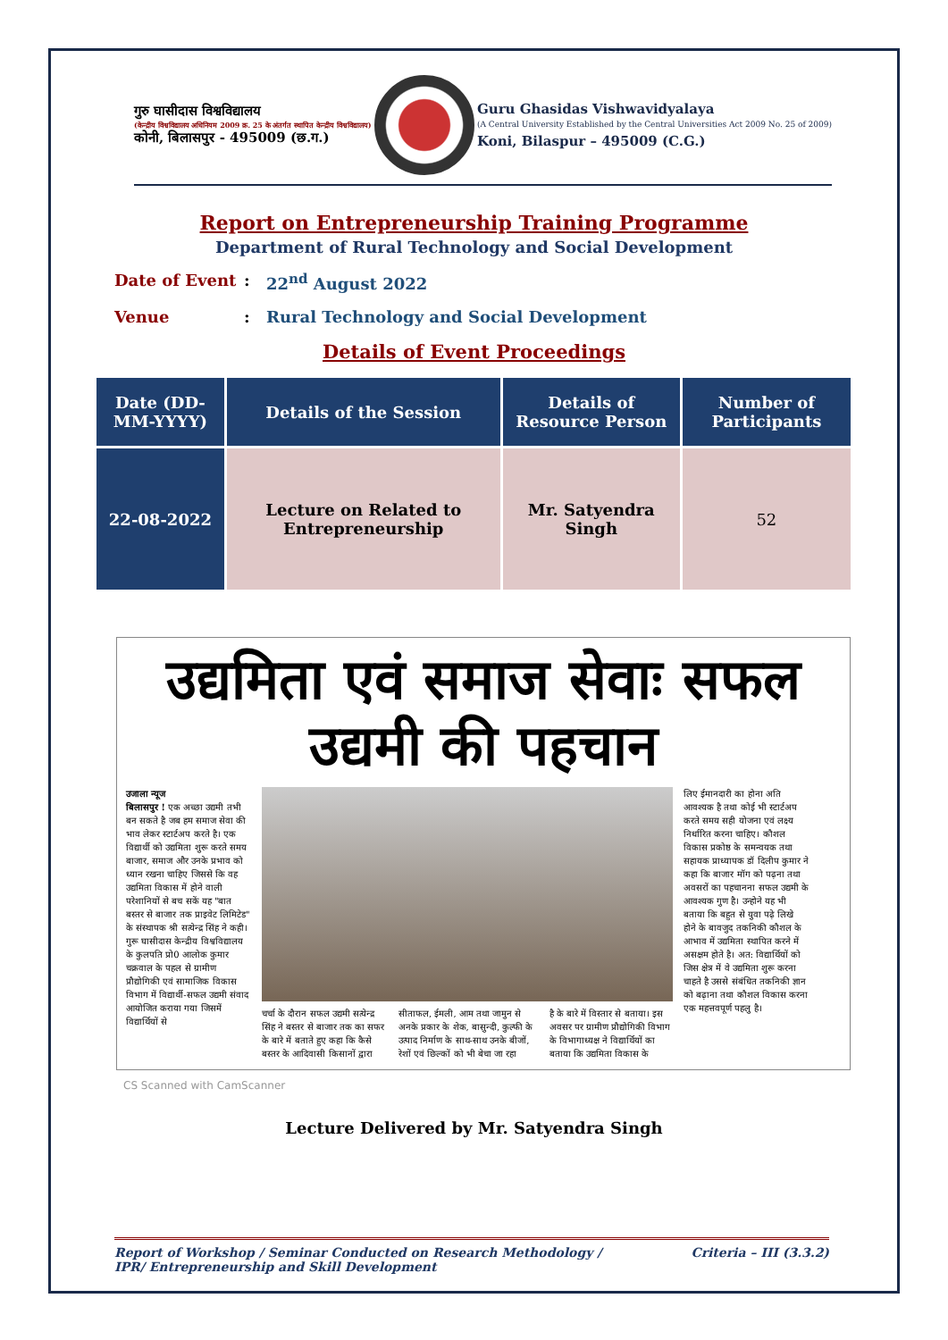गुरु घासीदास विश्वविद्यालय
(केन्द्रीय विश्वविद्यालय अधिनियम 2009 क्र. 25 के अंतर्गत स्थापित केन्द्रीय विश्वविद्यालय)
कोनी, बिलासपुर - 495009 (छ.ग.)
Guru Ghasidas Vishwavidyalaya
(A Central University Established by the Central Universities Act 2009 No. 25 of 2009)
Koni, Bilaspur – 495009 (C.G.)
Report on Entrepreneurship Training Programme
Department of Rural Technology and Social Development
Date of Event: 22<sup>nd</sup> August 2022
Venue: Rural Technology and Social Development
Details of Event Proceedings
| Date (DD-MM-YYYY) | Details of the Session | Details of Resource Person | Number of Participants |
| --- | --- | --- | --- |
| 22-08-2022 | Lecture on Related to Entrepreneurship | Mr. Satyendra Singh | 52 |
उद्यमिता एवं समाज सेवाः सफल उद्यमी की पहचान
उजाला न्यूज
बिलासपुर ! एक अच्छा उद्यमी तभी बन सकते है जब हम समाज सेवा की भाव लेकर स्टार्टअप करते है। एक विद्यार्थी को उद्यमिता शुरू करते समय बाजार, समाज और उनके प्रभाव को ध्यान रखना चाहिए जिससे कि वह उद्यमिता विकास में होने वाली परेशानियों से बच सकें यह "बात बस्तर से बाजार तक प्राइवेट लिमिटेड" के संस्थापक श्री सत्येन्द्र सिंह ने कही। गुरू घासीदास केन्द्रीय विश्वविद्यालय के कुलपति प्रो0 आलोक कुमार चक्रवाल के पहल से ग्रामीण प्रौद्योगिकी एवं सामाजिक विकास विभाग में विद्यार्थी-सफल उद्यमी संवाद आयोजित कराया गया जिसमें विद्यार्थियों से
चर्चा के दौरान सफल उद्यमी सत्येन्द्र सिंह ने बस्तर से बाजार तक का सफर के बारे में बताते हुए कहा कि कैसे बस्तर के आदिवासी किसानों द्वारा
सीताफल, ईमली, आम तथा जामुन से अनके प्रकार के शेक, बासुन्दी, कुल्फी के उत्पाद निर्माण के साथ-साथ उनके बीजों, रेशों एवं छिल्कों को भी बेचा जा रहा
है के बारे में विस्तार से बताया। इस अवसर पर ग्रामीण प्रौद्योगिकी विभाग के विभागाध्यक्ष ने विद्यार्थियों का बताया कि उद्यमिता विकास के
लिए ईमानदारी का होना अति आवश्यक है तथा कोई भी स्टार्टअप करते समय सही योजना एवं लक्ष्य निर्धारित करना चाहिए। कौशल विकास प्रकोष्ठ के समन्वयक तथा सहायक प्राध्यापक डॉ दिलीप कुमार ने कहा कि बाजार मॉग को पढ़ना तथा अवसरों का पहचानना सफल उद्यमी के आवश्यक गुण है। उन्होने यह भी बताया कि बहुत से युवा पढ़े लिखे होने के बावजुद तकनिकी कौशल के आभाव में उद्यमिता स्थापित करने में असक्षम होते है। अत: विद्यार्थियों को जिस क्षेत्र में वे उद्यमिता शुरू करना चाहते है उससे संबंधित तकनिकी ज्ञान को बढ़ाना तथा कौशल विकास करना एक महत्तवपूर्ण पहलु है।
CS Scanned with CamScanner
Lecture Delivered by Mr. Satyendra Singh
Report of Workshop / Seminar Conducted on Research Methodology /
IPR/ Entrepreneurship and Skill Development Criteria – III (3.3.2)